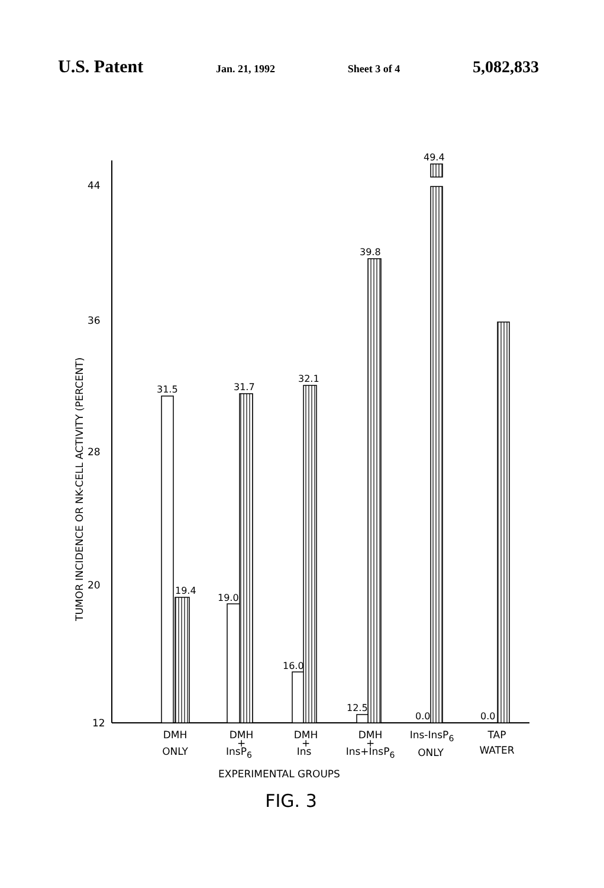U.S. Patent Jan. 21, 1992 Sheet 3 of 4 5,082,833
44
36
28
20
12
TUMOR INCIDENCE OR NK-CELL ACTIVITY (PERCENT)
31.5
19.4
19.0
31.7
16.0
32.1
12.5
39.8
49.4
0.0
0.0
DMH
ONLY
DMH
+
InsP6
DMH
+
Ins
DMH
+
Ins+InsP6
Ins-InsP6
ONLY
TAP
WATER
EXPERIMENTAL GROUPS
FIG. 3